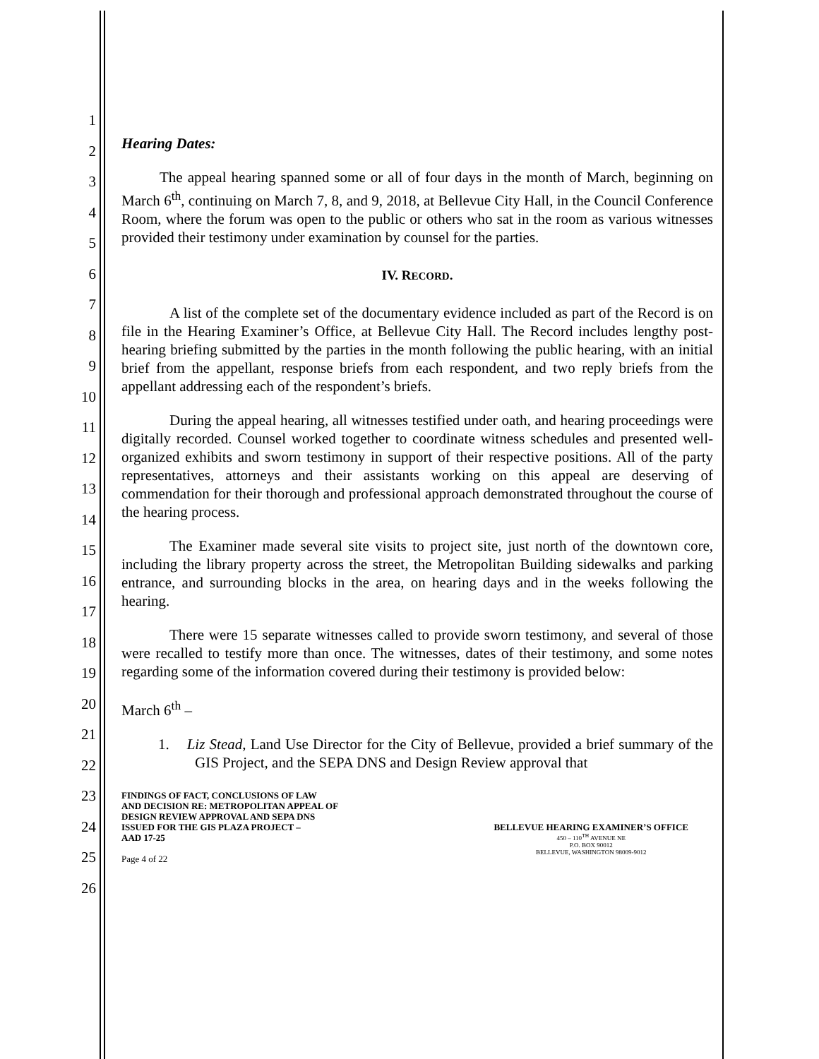1
2
3
4
5
6
7
8
9
10
11
12
13
14
15
16
17
18
19
20
21
22
23
24
25
26
Hearing Dates:
The appeal hearing spanned some or all of four days in the month of March, beginning on March 6<sup>th</sup>, continuing on March 7, 8, and 9, 2018, at Bellevue City Hall, in the Council Conference Room, where the forum was open to the public or others who sat in the room as various witnesses provided their testimony under examination by counsel for the parties.
IV. RECORD.
A list of the complete set of the documentary evidence included as part of the Record is on file in the Hearing Examiner’s Office, at Bellevue City Hall. The Record includes lengthy post-hearing briefing submitted by the parties in the month following the public hearing, with an initial brief from the appellant, response briefs from each respondent, and two reply briefs from the appellant addressing each of the respondent’s briefs.
During the appeal hearing, all witnesses testified under oath, and hearing proceedings were digitally recorded. Counsel worked together to coordinate witness schedules and presented well-organized exhibits and sworn testimony in support of their respective positions. All of the party representatives, attorneys and their assistants working on this appeal are deserving of commendation for their thorough and professional approach demonstrated throughout the course of the hearing process.
The Examiner made several site visits to project site, just north of the downtown core, including the library property across the street, the Metropolitan Building sidewalks and parking entrance, and surrounding blocks in the area, on hearing days and in the weeks following the hearing.
There were 15 separate witnesses called to provide sworn testimony, and several of those were recalled to testify more than once. The witnesses, dates of their testimony, and some notes regarding some of the information covered during their testimony is provided below:
March 6<sup>th</sup> –
1. Liz Stead, Land Use Director for the City of Bellevue, provided a brief summary of the GIS Project, and the SEPA DNS and Design Review approval that
FINDINGS OF FACT, CONCLUSIONS OF LAW
AND DECISION RE: METROPOLITAN APPEAL OF
DESIGN REVIEW APPROVAL AND SEPA DNS
ISSUED FOR THE GIS PLAZA PROJECT –
AAD 17-25
Page 4 of 22
BELLEVUE HEARING EXAMINER’S OFFICE
450 – 110<sup>TH</sup> AVENUE NE
P.O. BOX 90012
BELLEVUE, WASHINGTON 98009-9012